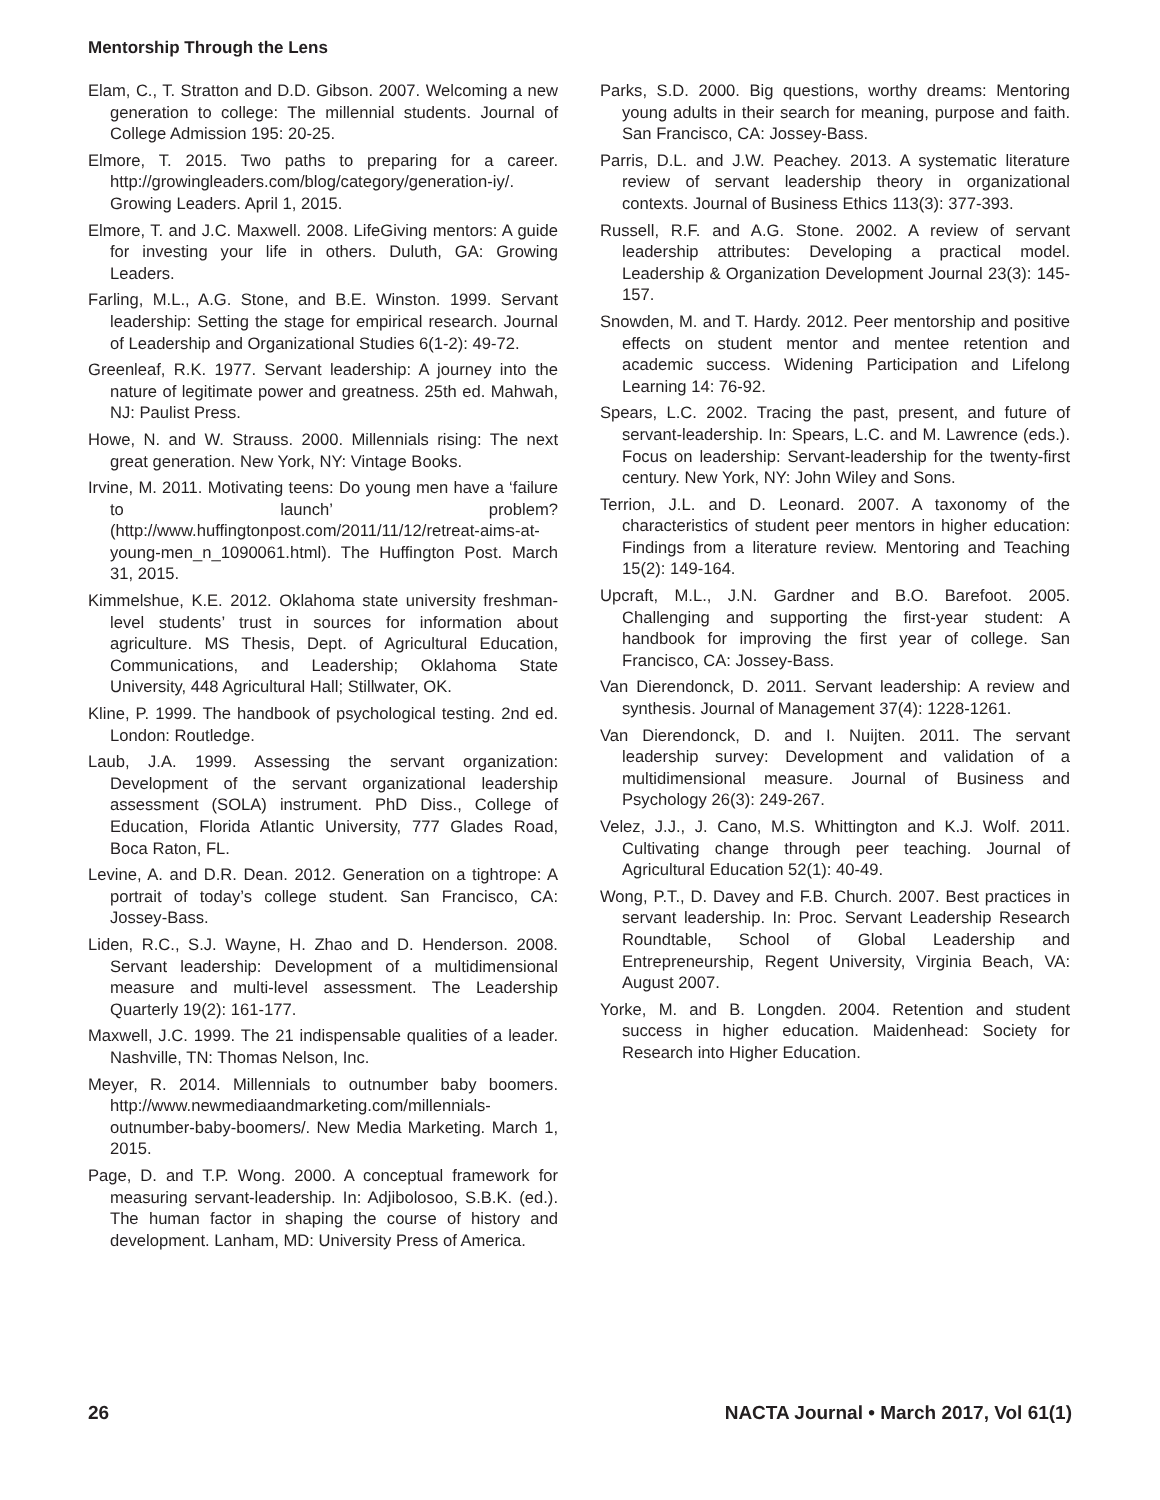Mentorship Through the Lens
Elam, C., T. Stratton and D.D. Gibson. 2007. Welcoming a new generation to college: The millennial students. Journal of College Admission 195: 20-25.
Elmore, T. 2015. Two paths to preparing for a career. http://growingleaders.com/blog/category/generation-iy/. Growing Leaders. April 1, 2015.
Elmore, T. and J.C. Maxwell. 2008. LifeGiving mentors: A guide for investing your life in others. Duluth, GA: Growing Leaders.
Farling, M.L., A.G. Stone, and B.E. Winston. 1999. Servant leadership: Setting the stage for empirical research. Journal of Leadership and Organizational Studies 6(1-2): 49-72.
Greenleaf, R.K. 1977. Servant leadership: A journey into the nature of legitimate power and greatness. 25th ed. Mahwah, NJ: Paulist Press.
Howe, N. and W. Strauss. 2000. Millennials rising: The next great generation. New York, NY: Vintage Books.
Irvine, M. 2011. Motivating teens: Do young men have a ‘failure to launch’ problem? (http://www.huffingtonpost.com/2011/11/12/retreat-aims-at-young-men_n_1090061.html). The Huffington Post. March 31, 2015.
Kimmelshue, K.E. 2012. Oklahoma state university freshman-level students’ trust in sources for information about agriculture. MS Thesis, Dept. of Agricultural Education, Communications, and Leadership; Oklahoma State University, 448 Agricultural Hall; Stillwater, OK.
Kline, P. 1999. The handbook of psychological testing. 2nd ed. London: Routledge.
Laub, J.A. 1999. Assessing the servant organization: Development of the servant organizational leadership assessment (SOLA) instrument. PhD Diss., College of Education, Florida Atlantic University, 777 Glades Road, Boca Raton, FL.
Levine, A. and D.R. Dean. 2012. Generation on a tightrope: A portrait of today’s college student. San Francisco, CA: Jossey-Bass.
Liden, R.C., S.J. Wayne, H. Zhao and D. Henderson. 2008. Servant leadership: Development of a multidimensional measure and multi-level assessment. The Leadership Quarterly 19(2): 161-177.
Maxwell, J.C. 1999. The 21 indispensable qualities of a leader. Nashville, TN: Thomas Nelson, Inc.
Meyer, R. 2014. Millennials to outnumber baby boomers. http://www.newmediaandmarketing.com/millennials-outnumber-baby-boomers/. New Media Marketing. March 1, 2015.
Page, D. and T.P. Wong. 2000. A conceptual framework for measuring servant-leadership. In: Adjibolosoo, S.B.K. (ed.). The human factor in shaping the course of history and development. Lanham, MD: University Press of America.
Parks, S.D. 2000. Big questions, worthy dreams: Mentoring young adults in their search for meaning, purpose and faith. San Francisco, CA: Jossey-Bass.
Parris, D.L. and J.W. Peachey. 2013. A systematic literature review of servant leadership theory in organizational contexts. Journal of Business Ethics 113(3): 377-393.
Russell, R.F. and A.G. Stone. 2002. A review of servant leadership attributes: Developing a practical model. Leadership & Organization Development Journal 23(3): 145-157.
Snowden, M. and T. Hardy. 2012. Peer mentorship and positive effects on student mentor and mentee retention and academic success. Widening Participation and Lifelong Learning 14: 76-92.
Spears, L.C. 2002. Tracing the past, present, and future of servant-leadership. In: Spears, L.C. and M. Lawrence (eds.). Focus on leadership: Servant-leadership for the twenty-first century. New York, NY: John Wiley and Sons.
Terrion, J.L. and D. Leonard. 2007. A taxonomy of the characteristics of student peer mentors in higher education: Findings from a literature review. Mentoring and Teaching 15(2): 149-164.
Upcraft, M.L., J.N. Gardner and B.O. Barefoot. 2005. Challenging and supporting the first-year student: A handbook for improving the first year of college. San Francisco, CA: Jossey-Bass.
Van Dierendonck, D. 2011. Servant leadership: A review and synthesis. Journal of Management 37(4): 1228-1261.
Van Dierendonck, D. and I. Nuijten. 2011. The servant leadership survey: Development and validation of a multidimensional measure. Journal of Business and Psychology 26(3): 249-267.
Velez, J.J., J. Cano, M.S. Whittington and K.J. Wolf. 2011. Cultivating change through peer teaching. Journal of Agricultural Education 52(1): 40-49.
Wong, P.T., D. Davey and F.B. Church. 2007. Best practices in servant leadership. In: Proc. Servant Leadership Research Roundtable, School of Global Leadership and Entrepreneurship, Regent University, Virginia Beach, VA: August 2007.
Yorke, M. and B. Longden. 2004. Retention and student success in higher education. Maidenhead: Society for Research into Higher Education.
26 NACTA Journal • March 2017, Vol 61(1)